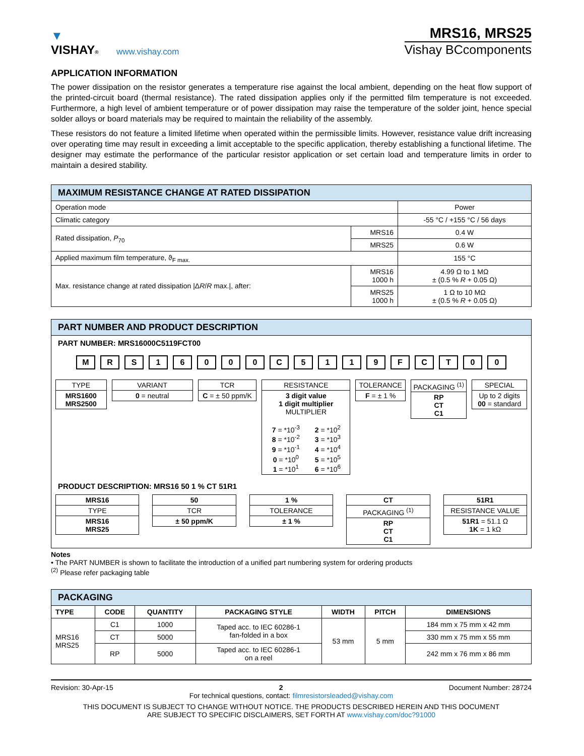▼
VISHAY®
www.vishay.com
MRS16, MRS25
Vishay BCcomponents
APPLICATION INFORMATION
The power dissipation on the resistor generates a temperature rise against the local ambient, depending on the heat flow support of the printed-circuit board (thermal resistance). The rated dissipation applies only if the permitted film temperature is not exceeded. Furthermore, a high level of ambient temperature or of power dissipation may raise the temperature of the solder joint, hence special solder alloys or board materials may be required to maintain the reliability of the assembly.
These resistors do not feature a limited lifetime when operated within the permissible limits. However, resistance value drift increasing over operating time may result in exceeding a limit acceptable to the specific application, thereby establishing a functional lifetime. The designer may estimate the performance of the particular resistor application or set certain load and temperature limits in order to maintain a desired stability.
| MAXIMUM RESISTANCE CHANGE AT RATED DISSIPATION | | |
| --- | --- | --- |
| Operation mode | | Power |
| Climatic category | | -55 °C / +155 °C / 56 days |
| Rated dissipation, P<sub>70</sub> | MRS16 | 0.4 W |
| | MRS25 | 0.6 W |
| Applied maximum film temperature, ϑ<sub>F max.</sub> | | 155 °C |
| Max. resistance change at rated dissipation /Δ R / R max./, after: | MRS16 1000 h | 4.99 Ω to 1 MΩ ± (0.5 % R + 0.05 Ω) |
| | MRS25 1000 h | 1 Ω to 10 MΩ ± (0.5 % R + 0.05 Ω) |
PART NUMBER AND PRODUCT DESCRIPTION
PART NUMBER: MRS16000C5119FCT00
M R S 1 6 0 0 0 C 5 1 1 9 F C T 0 0
TYPE
MRS1600
MRS2500
VARIANT
0 = neutral
TCR
C = ± 50 ppm/K
RESISTANCE
3 digit value
1 digit multiplier
MULTIPLIER
| 7 = *10<sup>-3</sup> 8 = *10<sup>-2</sup> 9 = *10<sup>-1</sup> 0 = *10<sup>0</sup> 1 = *10<sup>1</sup> | 2 = *10<sup>2</sup> 3 = *10<sup>3</sup> 4 = *10<sup>4</sup> 5 = *10<sup>5</sup> 6 = *10<sup>6</sup> |
TOLERANCE
F = ± 1 %
PACKAGING <sup>(1)</sup>
RP
CT
C1
SPECIAL
Up to 2 digits
00 = standard
PRODUCT DESCRIPTION: MRS16 50 1 % CT 51R1
MRS16
TYPE
MRS16
MRS25
50
TCR
± 50 ppm/K
1 %
TOLERANCE
± 1 %
CT
PACKAGING <sup>(1)</sup>
RP
CT
C1
51R1
RESISTANCE VALUE
51R1 = 51.1 Ω
1K = 1 kΩ
Notes
• The PART NUMBER is shown to facilitate the introduction of a unified part numbering system for ordering products
<sup>(2)</sup> Please refer packaging table
| PACKAGING | | | | | | |
| --- | --- | --- | --- | --- | --- | --- |
| TYPE | CODE | QUANTITY | PACKAGING STYLE | WIDTH | PITCH | DIMENSIONS |
| MRS16 MRS25 | C1 | 1000 | Taped acc. to IEC 60286-1 fan-folded in a box | 53 mm | 5 mm | 184 mm x 75 mm x 42 mm |
| | CT | 5000 | | | | 330 mm x 75 mm x 55 mm |
| | RP | 5000 | Taped acc. to IEC 60286-1 on a reel | | | 242 mm x 76 mm x 86 mm |
Revision: 30-Apr-15 2 Document Number: 28724
For technical questions, contact: filmresistorsleaded@vishay.com
THIS DOCUMENT IS SUBJECT TO CHANGE WITHOUT NOTICE. THE PRODUCTS DESCRIBED HEREIN AND THIS DOCUMENT
ARE SUBJECT TO SPECIFIC DISCLAIMERS, SET FORTH AT www.vishay.com/doc?91000